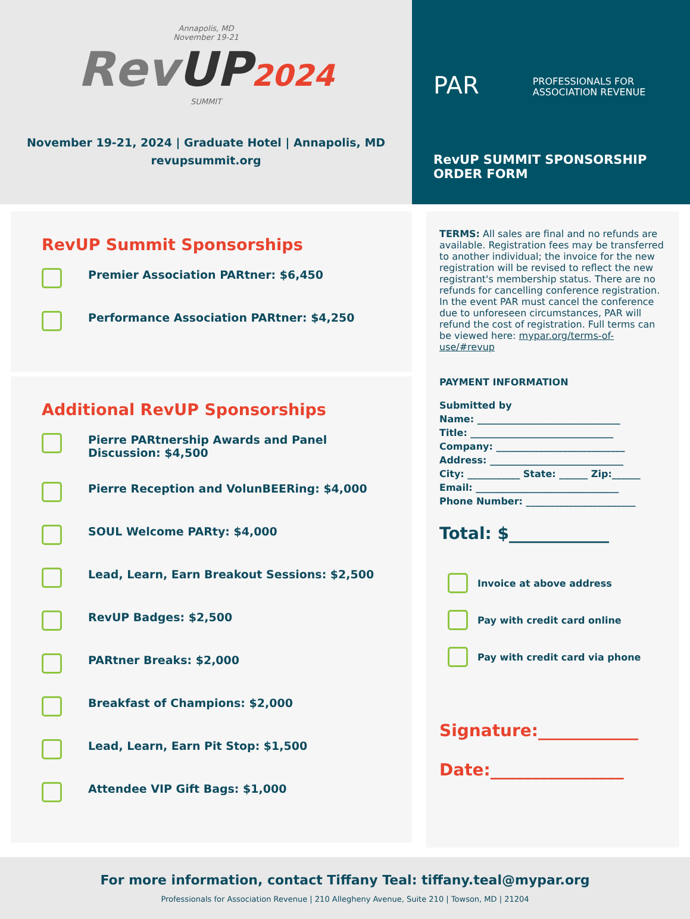Annapolis, MD
November 19-21
Rev UP 2024
SUMMIT
November 19-21, 2024 | Graduate Hotel | Annapolis, MD
revupsummit.org
PAR PROFESSIONALS FOR
ASSOCIATION REVENUE
RevUP SUMMIT SPONSORSHIP
ORDER FORM
RevUP Summit Sponsorships
Premier Association PARtner: $6,450
Performance Association PARtner: $4,250
Additional RevUP Sponsorships
Pierre PARtnership Awards and Panel Discussion: $4,500
Pierre Reception and VolunBEERing: $4,000
SOUL Welcome PARty: $4,000
Lead, Learn, Earn Breakout Sessions: $2,500
RevUP Badges: $2,500
PARtner Breaks: $2,000
Breakfast of Champions: $2,000
Lead, Learn, Earn Pit Stop: $1,500
Attendee VIP Gift Bags: $1,000
TERMS: All sales are final and no refunds are available. Registration fees may be transferred to another individual; the invoice for the new registration will be revised to reflect the new registrant's membership status. There are no refunds for cancelling conference registration. In the event PAR must cancel the conference due to unforeseen circumstances, PAR will refund the cost of registration. Full terms can be viewed here: mypar.org/terms-of-use/#revup
PAYMENT INFORMATION
Submitted by
Name: ______________________________
Title: ______________________________
Company: ___________________________
Address: ____________________________
City: ___________ State: ______ Zip:______
Email: ______________________________
Phone Number: _______________________
Total: $____________
Invoice at above address
Pay with credit card online
Pay with credit card via phone
Signature:____________
Date:________________
For more information, contact Tiffany Teal: tiffany.teal@mypar.org
Professionals for Association Revenue | 210 Allegheny Avenue, Suite 210 | Towson, MD | 21204